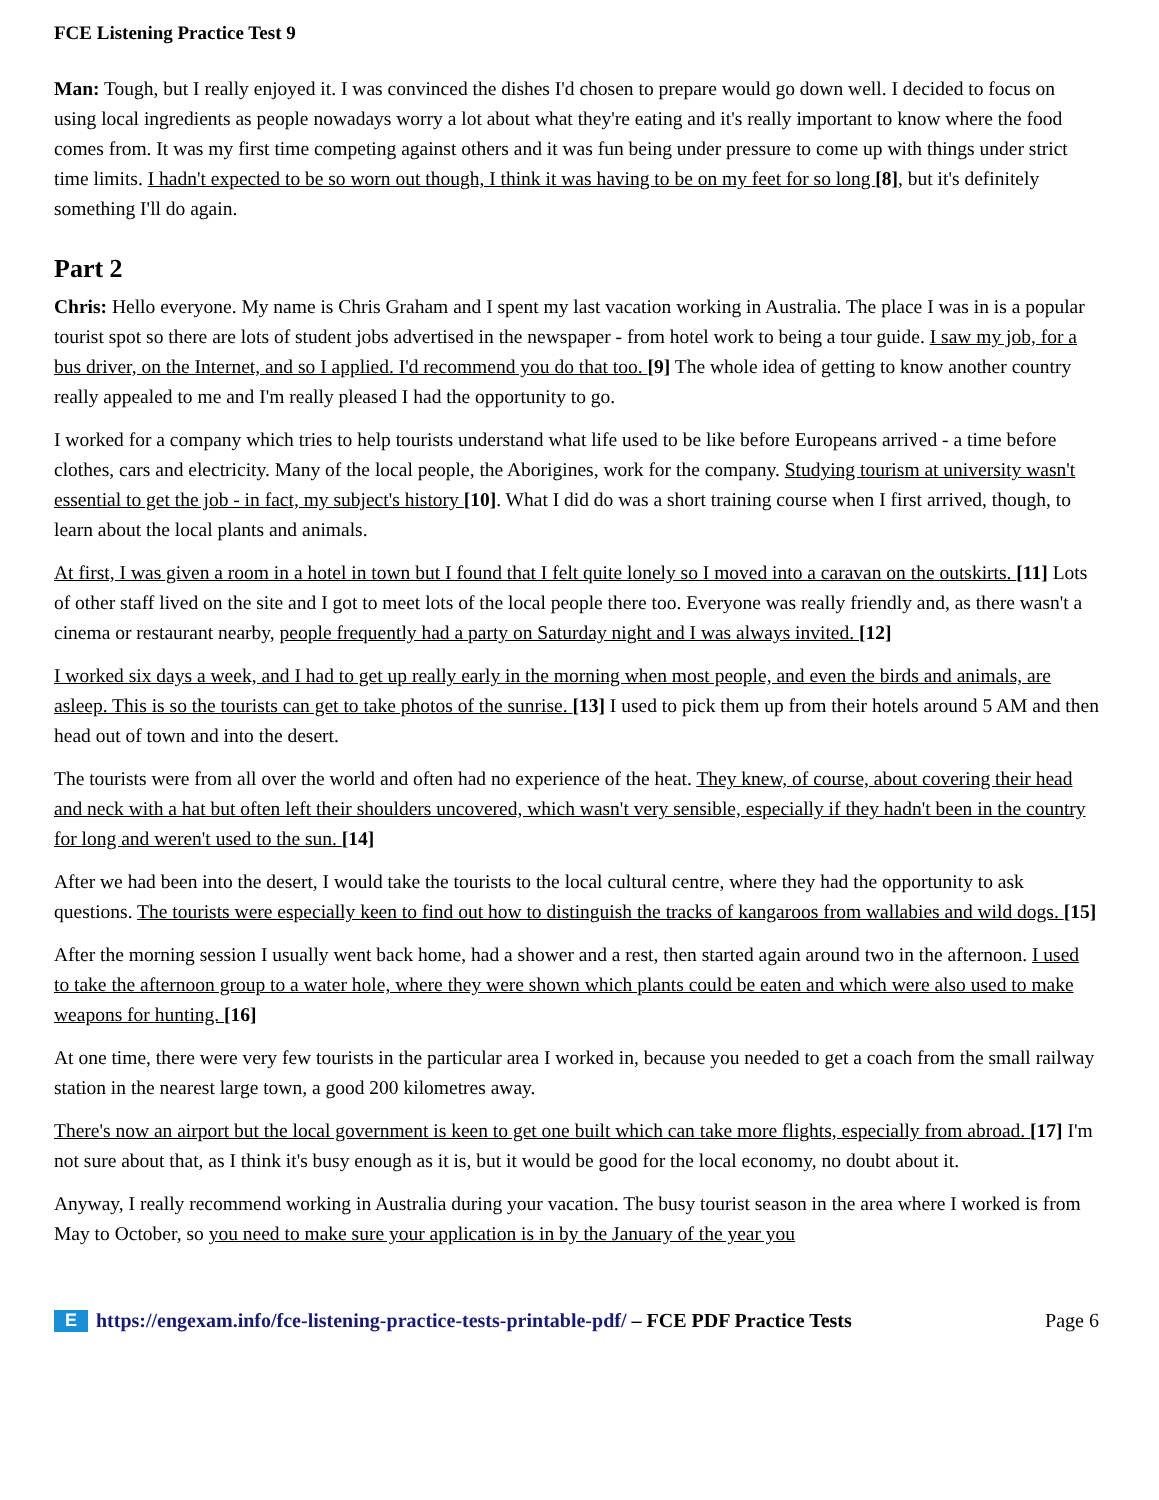FCE Listening Practice Test 9
Man: Tough, but I really enjoyed it. I was convinced the dishes I'd chosen to prepare would go down well. I decided to focus on using local ingredients as people nowadays worry a lot about what they're eating and it's really important to know where the food comes from. It was my first time competing against others and it was fun being under pressure to come up with things under strict time limits. I hadn't expected to be so worn out though, I think it was having to be on my feet for so long [8], but it's definitely something I'll do again.
Part 2
Chris: Hello everyone. My name is Chris Graham and I spent my last vacation working in Australia. The place I was in is a popular tourist spot so there are lots of student jobs advertised in the newspaper - from hotel work to being a tour guide. I saw my job, for a bus driver, on the Internet, and so I applied. I'd recommend you do that too. [9] The whole idea of getting to know another country really appealed to me and I'm really pleased I had the opportunity to go.
I worked for a company which tries to help tourists understand what life used to be like before Europeans arrived - a time before clothes, cars and electricity. Many of the local people, the Aborigines, work for the company. Studying tourism at university wasn't essential to get the job - in fact, my subject's history [10]. What I did do was a short training course when I first arrived, though, to learn about the local plants and animals.
At first, I was given a room in a hotel in town but I found that I felt quite lonely so I moved into a caravan on the outskirts. [11] Lots of other staff lived on the site and I got to meet lots of the local people there too. Everyone was really friendly and, as there wasn't a cinema or restaurant nearby, people frequently had a party on Saturday night and I was always invited. [12]
I worked six days a week, and I had to get up really early in the morning when most people, and even the birds and animals, are asleep. This is so the tourists can get to take photos of the sunrise. [13] I used to pick them up from their hotels around 5 AM and then head out of town and into the desert.
The tourists were from all over the world and often had no experience of the heat. They knew, of course, about covering their head and neck with a hat but often left their shoulders uncovered, which wasn't very sensible, especially if they hadn't been in the country for long and weren't used to the sun. [14]
After we had been into the desert, I would take the tourists to the local cultural centre, where they had the opportunity to ask questions. The tourists were especially keen to find out how to distinguish the tracks of kangaroos from wallabies and wild dogs. [15]
After the morning session I usually went back home, had a shower and a rest, then started again around two in the afternoon. I used to take the afternoon group to a water hole, where they were shown which plants could be eaten and which were also used to make weapons for hunting. [16]
At one time, there were very few tourists in the particular area I worked in, because you needed to get a coach from the small railway station in the nearest large town, a good 200 kilometres away.
There's now an airport but the local government is keen to get one built which can take more flights, especially from abroad. [17] I'm not sure about that, as I think it's busy enough as it is, but it would be good for the local economy, no doubt about it.
Anyway, I really recommend working in Australia during your vacation. The busy tourist season in the area where I worked is from May to October, so you need to make sure your application is in by the January of the year you
Ehttps://engexam.info/fce-listening-practice-tests-printable-pdf/ – FCE PDF Practice Tests Page 6